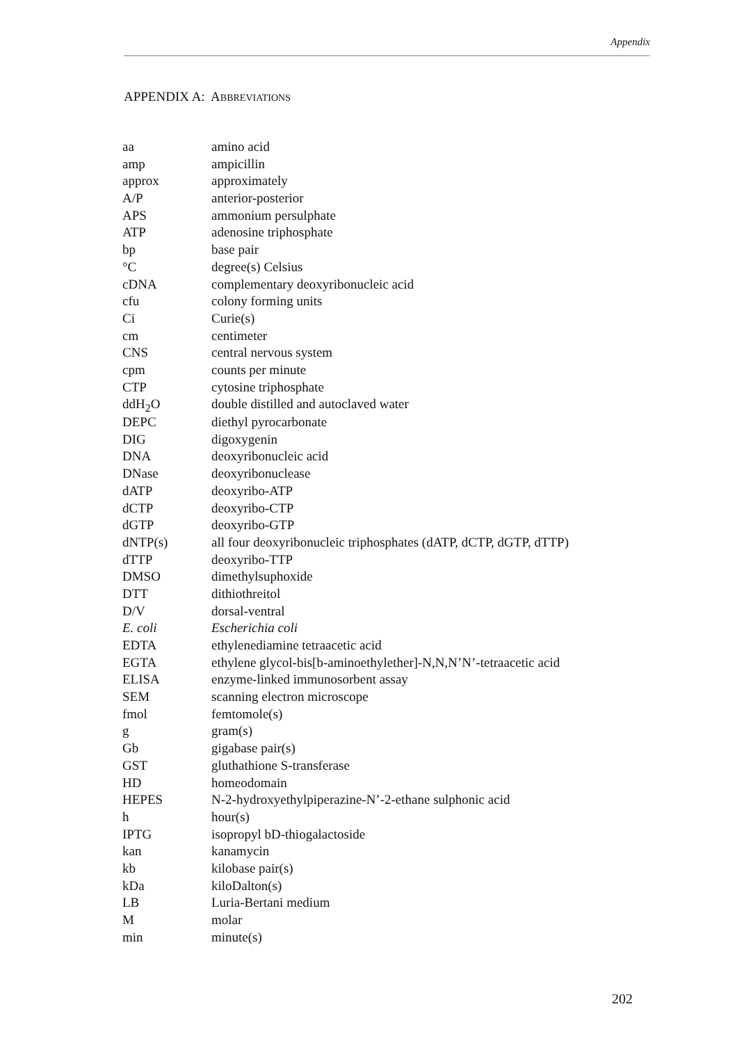Appendix
APPENDIX A: ABBREVIATIONS
| aa | amino acid |
| amp | ampicillin |
| approx | approximately |
| A/P | anterior-posterior |
| APS | ammonium persulphate |
| ATP | adenosine triphosphate |
| bp | base pair |
| °C | degree(s) Celsius |
| cDNA | complementary deoxyribonucleic acid |
| cfu | colony forming units |
| Ci | Curie(s) |
| cm | centimeter |
| CNS | central nervous system |
| cpm | counts per minute |
| CTP | cytosine triphosphate |
| ddH<sub>2</sub>O | double distilled and autoclaved water |
| DEPC | diethyl pyrocarbonate |
| DIG | digoxygenin |
| DNA | deoxyribonucleic acid |
| DNase | deoxyribonuclease |
| dATP | deoxyribo-ATP |
| dCTP | deoxyribo-CTP |
| dGTP | deoxyribo-GTP |
| dNTP(s) | all four deoxyribonucleic triphosphates (dATP, dCTP, dGTP, dTTP) |
| dTTP | deoxyribo-TTP |
| DMSO | dimethylsuphoxide |
| DTT | dithiothreitol |
| D/V | dorsal-ventral |
| E. coli | Escherichia coli |
| EDTA | ethylenediamine tetraacetic acid |
| EGTA | ethylene glycol-bis[b-aminoethylether]-N,N,N’N’-tetraacetic acid |
| ELISA | enzyme-linked immunosorbent assay |
| SEM | scanning electron microscope |
| fmol | femtomole(s) |
| g | gram(s) |
| Gb | gigabase pair(s) |
| GST | gluthathione S-transferase |
| HD | homeodomain |
| HEPES | N-2-hydroxyethylpiperazine-N’-2-ethane sulphonic acid |
| h | hour(s) |
| IPTG | isopropyl bD-thiogalactoside |
| kan | kanamycin |
| kb | kilobase pair(s) |
| kDa | kiloDalton(s) |
| LB | Luria-Bertani medium |
| M | molar |
| min | minute(s) |
202